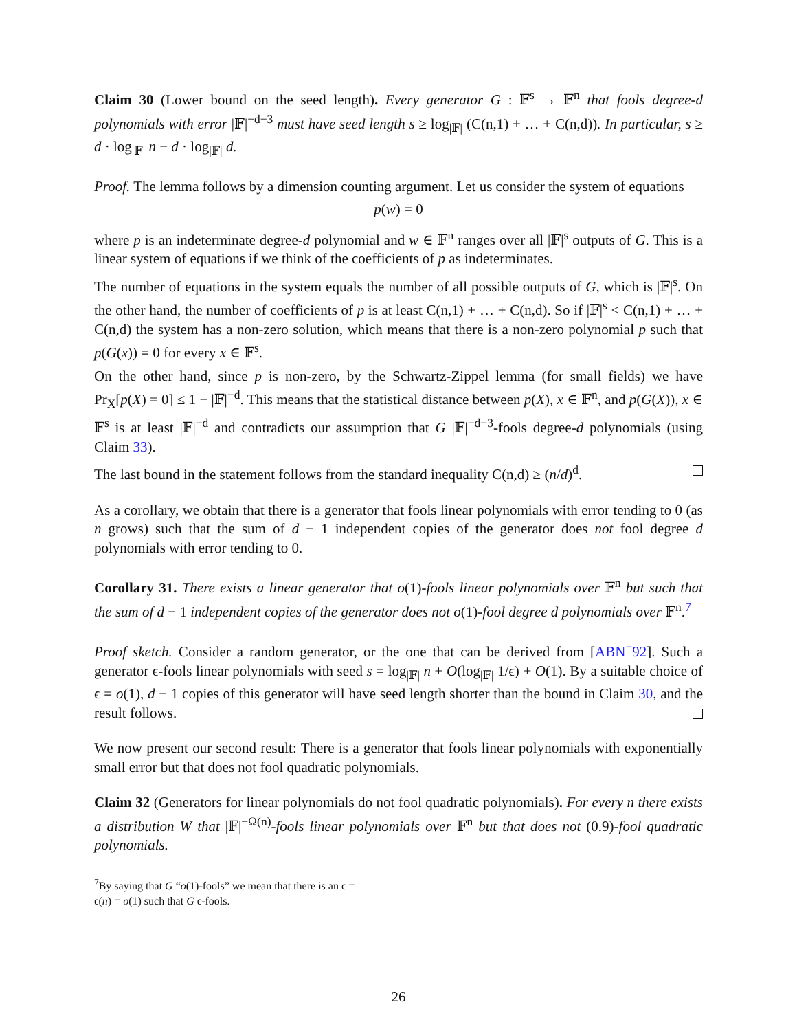Claim 30 (Lower bound on the seed length). Every generator G : 𝔽<sup>s</sup> → 𝔽<sup>n</sup> that fools degree-d polynomials with error |𝔽|<sup>−d−3</sup> must have seed length s ≥ log<sub>|𝔽|</sub> (C(n,1) + … + C(n,d)). In particular, s ≥ d · log<sub>|𝔽|</sub> n − d · log<sub>|𝔽|</sub> d.
Proof. The lemma follows by a dimension counting argument. Let us consider the system of equations
p(w) = 0
where p is an indeterminate degree-d polynomial and w ∈ 𝔽<sup>n</sup> ranges over all |𝔽|<sup>s</sup> outputs of G. This is a linear system of equations if we think of the coefficients of p as indeterminates.
The number of equations in the system equals the number of all possible outputs of G, which is |𝔽|<sup>s</sup>. On the other hand, the number of coefficients of p is at least C(n,1) + … + C(n,d). So if |𝔽|<sup>s</sup> < C(n,1) + … + C(n,d) the system has a non-zero solution, which means that there is a non-zero polynomial p such that p(G(x)) = 0 for every x ∈ 𝔽<sup>s</sup>.
On the other hand, since p is non-zero, by the Schwartz-Zippel lemma (for small fields) we have Pr<sub>X</sub>[p(X) = 0] ≤ 1 − |𝔽|<sup>−d</sup>. This means that the statistical distance between p(X), x ∈ 𝔽<sup>n</sup>, and p(G(X)), x ∈ 𝔽<sup>s</sup> is at least |𝔽|<sup>−d</sup> and contradicts our assumption that G |𝔽|<sup>−d−3</sup>-fools degree-d polynomials (using Claim 33).
The last bound in the statement follows from the standard inequality C(n,d) ≥ (n/d)<sup>d</sup>.
As a corollary, we obtain that there is a generator that fools linear polynomials with error tending to 0 (as n grows) such that the sum of d − 1 independent copies of the generator does not fool degree d polynomials with error tending to 0.
Corollary 31. There exists a linear generator that o(1)-fools linear polynomials over 𝔽<sup>n</sup> but such that the sum of d − 1 independent copies of the generator does not o(1)-fool degree d polynomials over 𝔽<sup>n</sup>.<sup>7</sup>
Proof sketch. Consider a random generator, or the one that can be derived from [ABN<sup>+</sup>92]. Such a generator ϵ-fools linear polynomials with seed s = log<sub>|𝔽|</sub> n + O(log<sub>|𝔽|</sub> 1/ϵ) + O(1). By a suitable choice of ϵ = o(1), d − 1 copies of this generator will have seed length shorter than the bound in Claim 30, and the result follows.
We now present our second result: There is a generator that fools linear polynomials with exponentially small error but that does not fool quadratic polynomials.
Claim 32 (Generators for linear polynomials do not fool quadratic polynomials). For every n there exists a distribution W that |𝔽|<sup>−Ω(n)</sup>-fools linear polynomials over 𝔽<sup>n</sup> but that does not (0.9)-fool quadratic polynomials.
<sup>7</sup> By saying that G “o(1)-fools” we mean that there is an ϵ = ϵ(n) = o(1) such that G ϵ-fools.
26